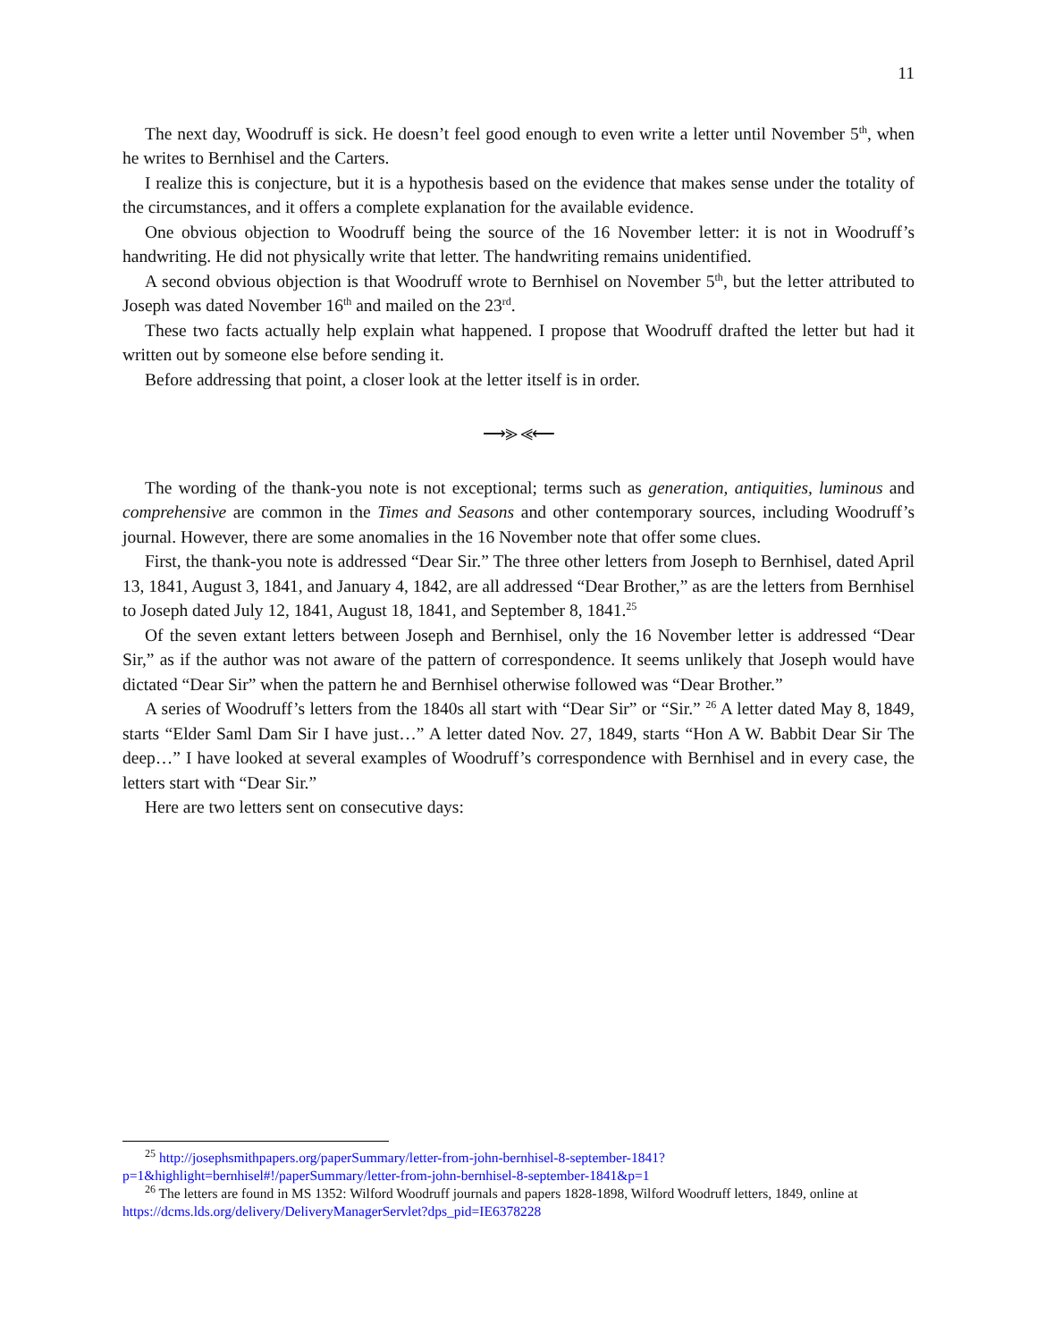11
The next day, Woodruff is sick. He doesn’t feel good enough to even write a letter until November 5<sup>th</sup>, when he writes to Bernhisel and the Carters.
I realize this is conjecture, but it is a hypothesis based on the evidence that makes sense under the totality of the circumstances, and it offers a complete explanation for the available evidence.
One obvious objection to Woodruff being the source of the 16 November letter: it is not in Woodruff’s handwriting. He did not physically write that letter. The handwriting remains unidentified.
A second obvious objection is that Woodruff wrote to Bernhisel on November 5<sup>th</sup>, but the letter attributed to Joseph was dated November 16<sup>th</sup> and mailed on the 23<sup>rd</sup>.
These two facts actually help explain what happened. I propose that Woodruff drafted the letter but had it written out by someone else before sending it.
Before addressing that point, a closer look at the letter itself is in order.
⟶⪢ ⪡⟵
The wording of the thank-you note is not exceptional; terms such as generation, antiquities, luminous and comprehensive are common in the Times and Seasons and other contemporary sources, including Woodruff’s journal. However, there are some anomalies in the 16 November note that offer some clues.
First, the thank-you note is addressed “Dear Sir.” The three other letters from Joseph to Bernhisel, dated April 13, 1841, August 3, 1841, and January 4, 1842, are all addressed “Dear Brother,” as are the letters from Bernhisel to Joseph dated July 12, 1841, August 18, 1841, and September 8, 1841.<sup>25</sup>
Of the seven extant letters between Joseph and Bernhisel, only the 16 November letter is addressed “Dear Sir,” as if the author was not aware of the pattern of correspondence. It seems unlikely that Joseph would have dictated “Dear Sir” when the pattern he and Bernhisel otherwise followed was “Dear Brother.”
A series of Woodruff’s letters from the 1840s all start with “Dear Sir” or “Sir.” <sup>26</sup> A letter dated May 8, 1849, starts “Elder Saml Dam Sir I have just…” A letter dated Nov. 27, 1849, starts “Hon A W. Babbit Dear Sir The deep…” I have looked at several examples of Woodruff’s correspondence with Bernhisel and in every case, the letters start with “Dear Sir.”
Here are two letters sent on consecutive days:
<sup>25</sup> http://josephsmithpapers.org/paperSummary/letter-from-john-bernhisel-8-september-1841?p=1&highlight=bernhisel#!/paperSummary/letter-from-john-bernhisel-8-september-1841&p=1
<sup>26</sup> The letters are found in MS 1352: Wilford Woodruff journals and papers 1828-1898, Wilford Woodruff letters, 1849, online at https://dcms.lds.org/delivery/DeliveryManagerServlet?dps_pid=IE6378228